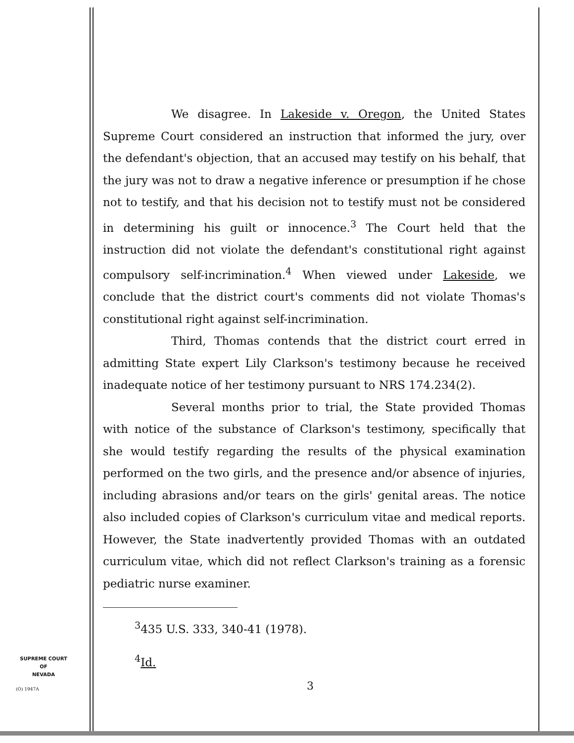We disagree. In Lakeside v. Oregon, the United States Supreme Court considered an instruction that informed the jury, over the defendant's objection, that an accused may testify on his behalf, that the jury was not to draw a negative inference or presumption if he chose not to testify, and that his decision not to testify must not be considered in determining his guilt or innocence.<sup>3</sup> The Court held that the instruction did not violate the defendant's constitutional right against compulsory self-incrimination.<sup>4</sup> When viewed under Lakeside, we conclude that the district court's comments did not violate Thomas's constitutional right against self-incrimination.
Third, Thomas contends that the district court erred in admitting State expert Lily Clarkson's testimony because he received inadequate notice of her testimony pursuant to NRS 174.234(2).
Several months prior to trial, the State provided Thomas with notice of the substance of Clarkson's testimony, specifically that she would testify regarding the results of the physical examination performed on the two girls, and the presence and/or absence of injuries, including abrasions and/or tears on the girls' genital areas. The notice also included copies of Clarkson's curriculum vitae and medical reports. However, the State inadvertently provided Thomas with an outdated curriculum vitae, which did not reflect Clarkson's training as a forensic pediatric nurse examiner.
<sup>3</sup> 435 U.S. 333, 340-41 (1978).
<sup>4</sup> Id.
SUPREME COURT
OF
NEVADA
(O) 1947A 3